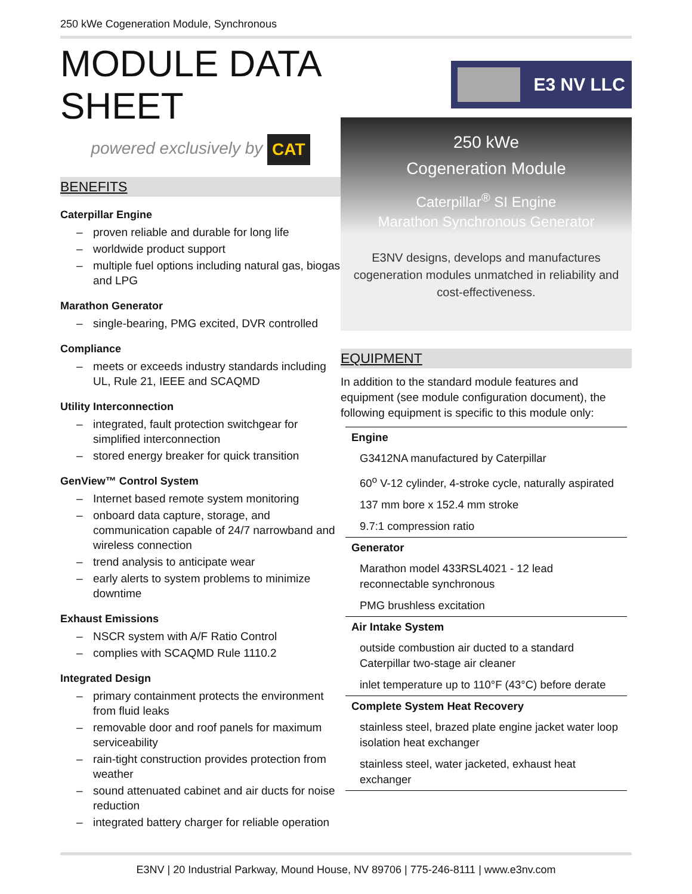250 kWe Cogeneration Module, Synchronous
MODULE DATA SHEET
E3 NV LLC
powered exclusively by CAT
BENEFITS
Caterpillar Engine
– proven reliable and durable for long life
– worldwide product support
– multiple fuel options including natural gas, biogas and LPG
Marathon Generator
– single-bearing, PMG excited, DVR controlled
Compliance
– meets or exceeds industry standards including UL, Rule 21, IEEE and SCAQMD
Utility Interconnection
– integrated, fault protection switchgear for simplified interconnection
– stored energy breaker for quick transition
GenView™ Control System
– Internet based remote system monitoring
– onboard data capture, storage, and communication capable of 24/7 narrowband and wireless connection
– trend analysis to anticipate wear
– early alerts to system problems to minimize downtime
Exhaust Emissions
– NSCR system with A/F Ratio Control
– complies with SCAQMD Rule 1110.2
Integrated Design
– primary containment protects the environment from fluid leaks
– removable door and roof panels for maximum serviceability
– rain-tight construction provides protection from weather
– sound attenuated cabinet and air ducts for noise reduction
– integrated battery charger for reliable operation
250 kWe
Cogeneration Module
Caterpillar<sup>®</sup> SI Engine
Marathon Synchronous Generator
E3NV designs, develops and manufactures cogeneration modules unmatched in reliability and cost-effectiveness.
EQUIPMENT
In addition to the standard module features and equipment (see module configuration document), the following equipment is specific to this module only:
| Engine |
| --- |
| G3412NA manufactured by Caterpillar |
| 60<sup>o</sup> V-12 cylinder, 4-stroke cycle, naturally aspirated |
| 137 mm bore x 152.4 mm stroke |
| 9.7:1 compression ratio |
| Generator |
| Marathon model 433RSL4021 - 12 lead reconnectable synchronous |
| PMG brushless excitation |
| Air Intake System |
| outside combustion air ducted to a standard Caterpillar two-stage air cleaner |
| inlet temperature up to 110°F (43°C) before derate |
| Complete System Heat Recovery |
| stainless steel, brazed plate engine jacket water loop isolation heat exchanger |
| stainless steel, water jacketed, exhaust heat exchanger |
E3NV | 20 Industrial Parkway, Mound House, NV 89706 | 775-246-8111 | www.e3nv.com